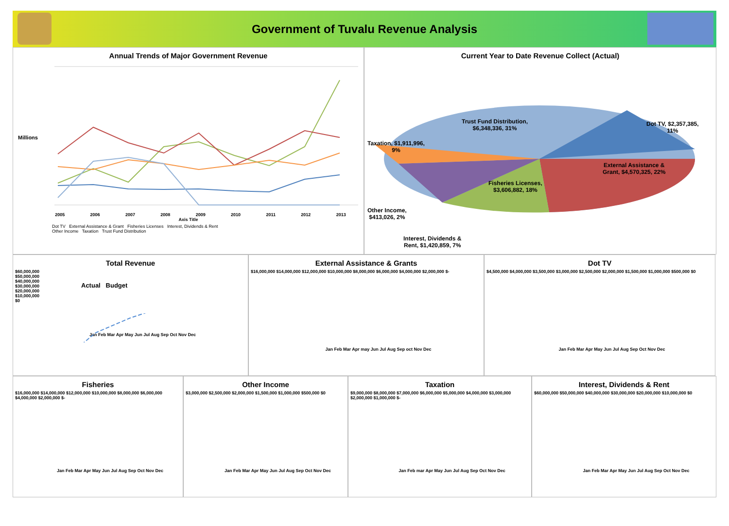Government of Tuvalu Revenue Analysis
Annual Trends of Major Government Revenue
Millions
2005 2006 2007 2008 2009 2010 2011 2012 2013
Axis Title
Dot TV External Assistance & Grant Fisheries Licenses Interest, Dividends & Rent
Other Income Taxation Trust Fund Distribution
Current Year to Date Revenue Collect (Actual)
Trust Fund Distribution,
$6,348,336, 31%
Dot TV, $2,357,385,
11%
Taxation, $1,911,996,
9%
External Assistance &
Grant, $4,570,325, 22%
Fisheries Licenses,
$3,606,882, 18%
Other Income,
$413,026, 2%
Interest, Dividends &
Rent, $1,420,859, 7%
Total Revenue
$60,000,000
$50,000,000
$40,000,000
$30,000,000
$20,000,000
$10,000,000
$0
Actual Budget
Jan Feb Mar Apr May Jun Jul Aug Sep Oct Nov Dec
External Assistance & Grants
$16,000,000 $14,000,000 $12,000,000 $10,000,000 $8,000,000 $6,000,000 $4,000,000 $2,000,000 $-
Jan Feb Mar Apr may Jun Jul Aug Sep oct Nov Dec
Dot TV
$4,500,000 $4,000,000 $3,500,000 $3,000,000 $2,500,000 $2,000,000 $1,500,000 $1,000,000 $500,000 $0
Jan Feb Mar Apr May Jun Jul Aug Sep Oct Nov Dec
Fisheries
$16,000,000 $14,000,000 $12,000,000 $10,000,000 $8,000,000 $6,000,000 $4,000,000 $2,000,000 $-
Jan Feb Mar Apr May Jun Jul Aug Sep Oct Nov Dec
Other Income
$3,000,000 $2,500,000 $2,000,000 $1,500,000 $1,000,000 $500,000 $0
Jan Feb Mar Apr May Jun Jul Aug Sep Oct Nov Dec
Taxation
$9,000,000 $8,000,000 $7,000,000 $6,000,000 $5,000,000 $4,000,000 $3,000,000 $2,000,000 $1,000,000 $-
Jan Feb mar Apr May Jun Jul Aug Sep Oct Nov Dec
Interest, Dividends & Rent
$60,000,000 $50,000,000 $40,000,000 $30,000,000 $20,000,000 $10,000,000 $0
Jan Feb Mar Apr May Jun Jul Aug Sep Oct Nov Dec